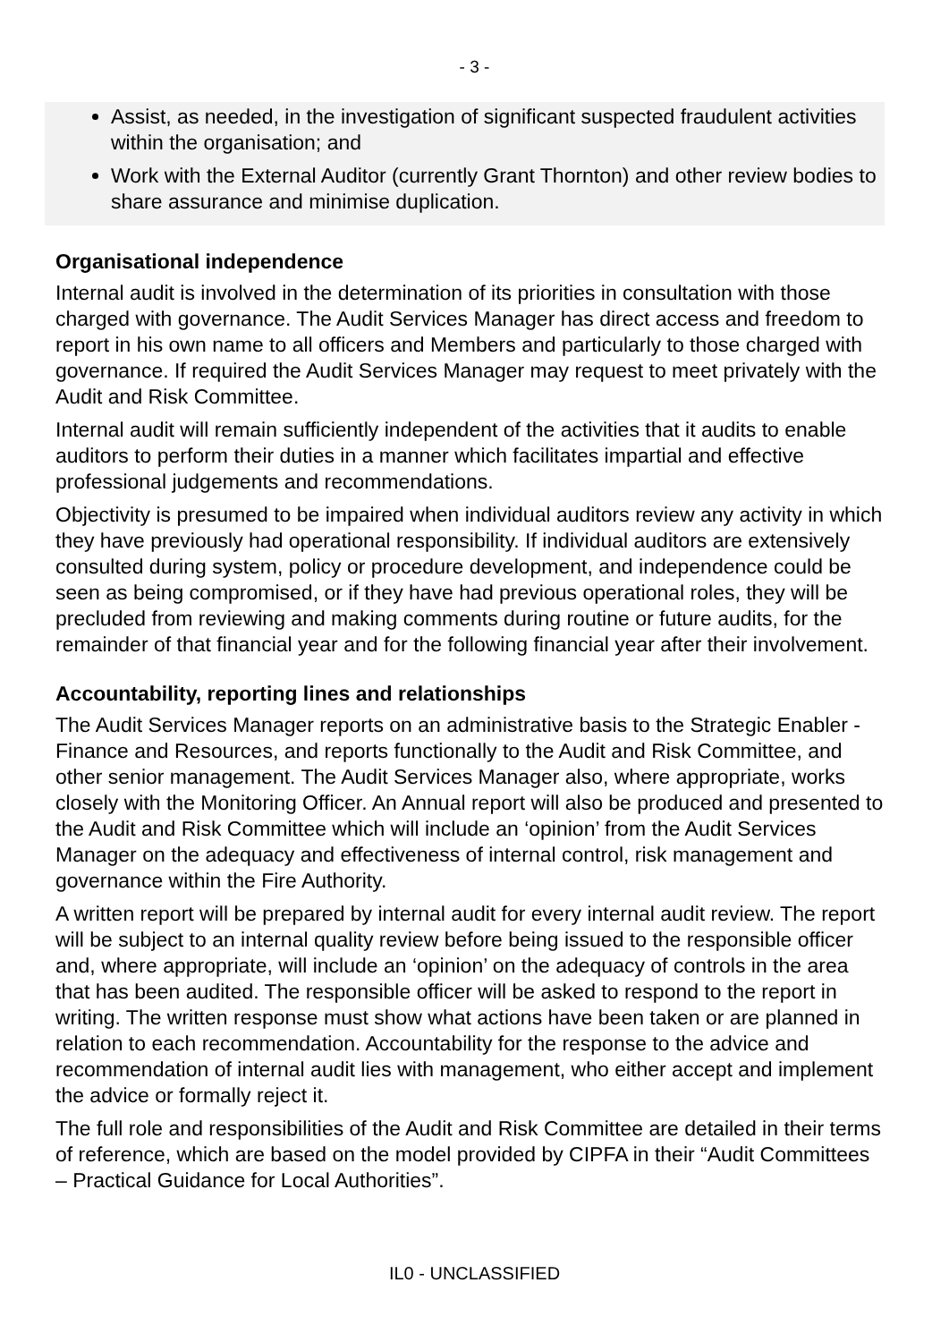- 3 -
Assist, as needed, in the investigation of significant suspected fraudulent activities within the organisation; and
Work with the External Auditor (currently Grant Thornton) and other review bodies to share assurance and minimise duplication.
Organisational independence
Internal audit is involved in the determination of its priorities in consultation with those charged with governance. The Audit Services Manager has direct access and freedom to report in his own name to all officers and Members and particularly to those charged with governance. If required the Audit Services Manager may request to meet privately with the Audit and Risk Committee.
Internal audit will remain sufficiently independent of the activities that it audits to enable auditors to perform their duties in a manner which facilitates impartial and effective professional judgements and recommendations.
Objectivity is presumed to be impaired when individual auditors review any activity in which they have previously had operational responsibility. If individual auditors are extensively consulted during system, policy or procedure development, and independence could be seen as being compromised, or if they have had previous operational roles, they will be precluded from reviewing and making comments during routine or future audits, for the remainder of that financial year and for the following financial year after their involvement.
Accountability, reporting lines and relationships
The Audit Services Manager reports on an administrative basis to the Strategic Enabler - Finance and Resources, and reports functionally to the Audit and Risk Committee, and other senior management. The Audit Services Manager also, where appropriate, works closely with the Monitoring Officer. An Annual report will also be produced and presented to the Audit and Risk Committee which will include an ‘opinion’ from the Audit Services Manager on the adequacy and effectiveness of internal control, risk management and governance within the Fire Authority.
A written report will be prepared by internal audit for every internal audit review. The report will be subject to an internal quality review before being issued to the responsible officer and, where appropriate, will include an ‘opinion’ on the adequacy of controls in the area that has been audited. The responsible officer will be asked to respond to the report in writing. The written response must show what actions have been taken or are planned in relation to each recommendation. Accountability for the response to the advice and recommendation of internal audit lies with management, who either accept and implement the advice or formally reject it.
The full role and responsibilities of the Audit and Risk Committee are detailed in their terms of reference, which are based on the model provided by CIPFA in their “Audit Committees – Practical Guidance for Local Authorities”.
IL0 - UNCLASSIFIED